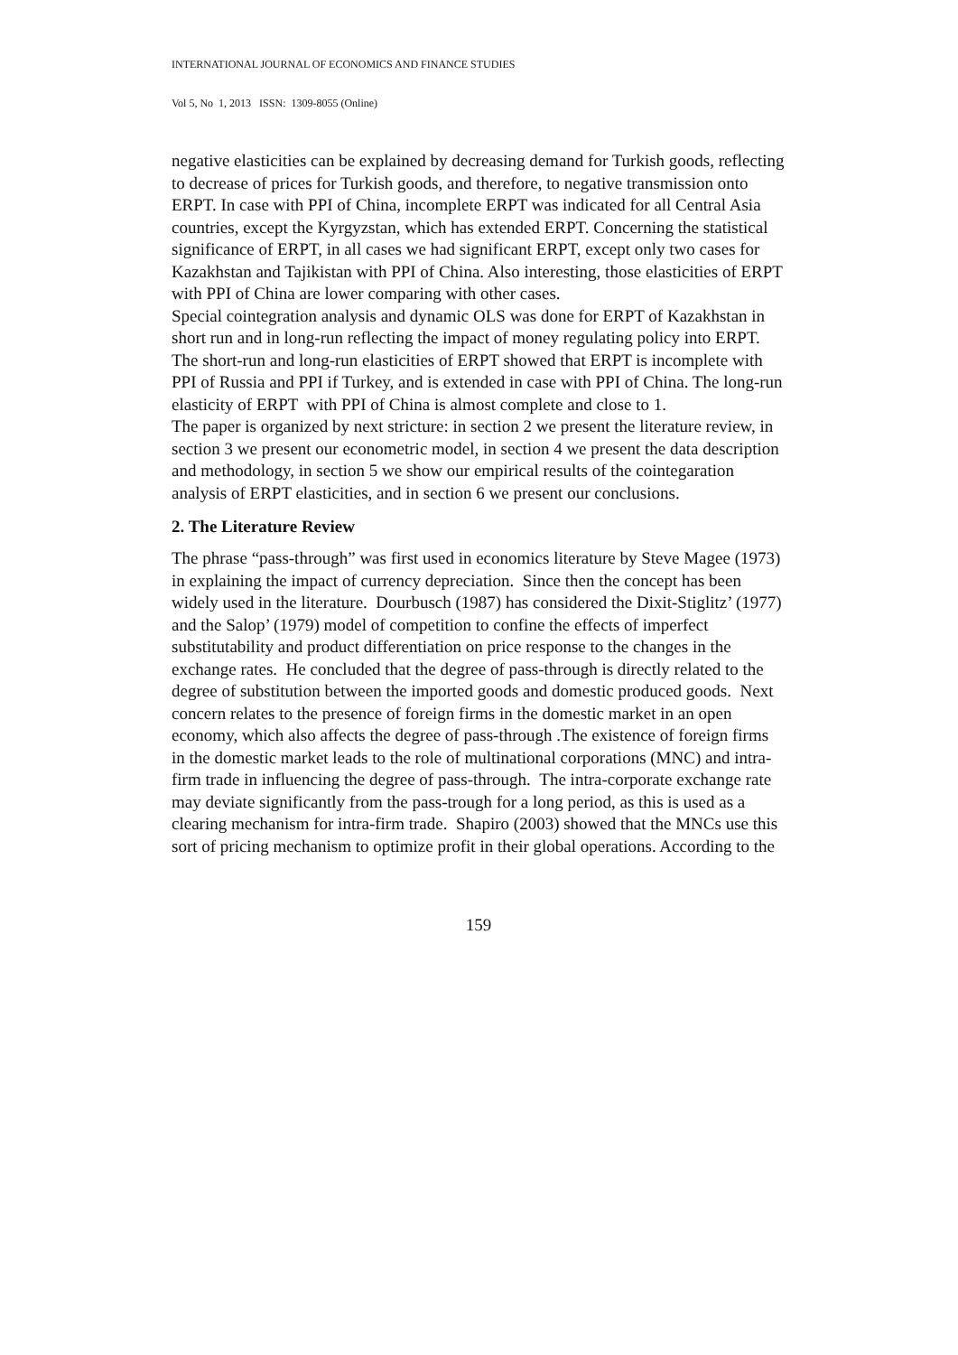INTERNATIONAL JOURNAL OF ECONOMICS AND FINANCE STUDIES
Vol 5, No 1, 2013 ISSN: 1309-8055 (Online)
negative elasticities can be explained by decreasing demand for Turkish goods, reflecting to decrease of prices for Turkish goods, and therefore, to negative transmission onto ERPT. In case with PPI of China, incomplete ERPT was indicated for all Central Asia countries, except the Kyrgyzstan, which has extended ERPT. Concerning the statistical significance of ERPT, in all cases we had significant ERPT, except only two cases for Kazakhstan and Tajikistan with PPI of China. Also interesting, those elasticities of ERPT with PPI of China are lower comparing with other cases.
Special cointegration analysis and dynamic OLS was done for ERPT of Kazakhstan in short run and in long-run reflecting the impact of money regulating policy into ERPT. The short-run and long-run elasticities of ERPT showed that ERPT is incomplete with PPI of Russia and PPI if Turkey, and is extended in case with PPI of China. The long-run elasticity of ERPT with PPI of China is almost complete and close to 1.
The paper is organized by next stricture: in section 2 we present the literature review, in section 3 we present our econometric model, in section 4 we present the data description and methodology, in section 5 we show our empirical results of the cointegaration analysis of ERPT elasticities, and in section 6 we present our conclusions.
2. The Literature Review
The phrase “pass-through” was first used in economics literature by Steve Magee (1973) in explaining the impact of currency depreciation. Since then the concept has been widely used in the literature. Dourbusch (1987) has considered the Dixit-Stiglitz’ (1977) and the Salop’ (1979) model of competition to confine the effects of imperfect substitutability and product differentiation on price response to the changes in the exchange rates. He concluded that the degree of pass-through is directly related to the degree of substitution between the imported goods and domestic produced goods. Next concern relates to the presence of foreign firms in the domestic market in an open economy, which also affects the degree of pass-through .The existence of foreign firms in the domestic market leads to the role of multinational corporations (MNC) and intra-firm trade in influencing the degree of pass-through. The intra-corporate exchange rate may deviate significantly from the pass-trough for a long period, as this is used as a clearing mechanism for intra-firm trade. Shapiro (2003) showed that the MNCs use this sort of pricing mechanism to optimize profit in their global operations. According to the
159